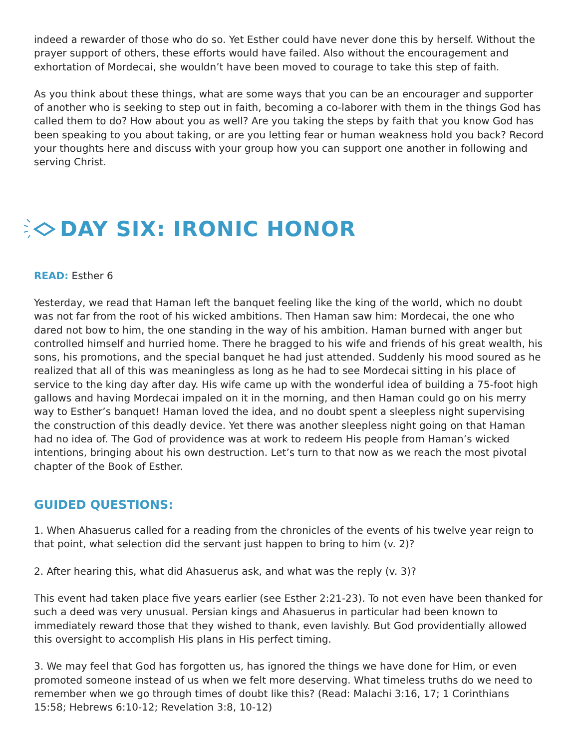indeed a rewarder of those who do so. Yet Esther could have never done this by herself. Without the prayer support of others, these efforts would have failed. Also without the encouragement and exhortation of Mordecai, she wouldn’t have been moved to courage to take this step of faith.
As you think about these things, what are some ways that you can be an encourager and supporter of another who is seeking to step out in faith, becoming a co-laborer with them in the things God has called them to do? How about you as well? Are you taking the steps by faith that you know God has been speaking to you about taking, or are you letting fear or human weakness hold you back? Record your thoughts here and discuss with your group how you can support one another in following and serving Christ.
DAY SIX: IRONIC HONOR
READ: Esther 6
Yesterday, we read that Haman left the banquet feeling like the king of the world, which no doubt was not far from the root of his wicked ambitions. Then Haman saw him: Mordecai, the one who dared not bow to him, the one standing in the way of his ambition. Haman burned with anger but controlled himself and hurried home. There he bragged to his wife and friends of his great wealth, his sons, his promotions, and the special banquet he had just attended. Suddenly his mood soured as he realized that all of this was meaningless as long as he had to see Mordecai sitting in his place of service to the king day after day. His wife came up with the wonderful idea of building a 75-foot high gallows and having Mordecai impaled on it in the morning, and then Haman could go on his merry way to Esther’s banquet! Haman loved the idea, and no doubt spent a sleepless night supervising the construction of this deadly device. Yet there was another sleepless night going on that Haman had no idea of. The God of providence was at work to redeem His people from Haman’s wicked intentions, bringing about his own destruction. Let’s turn to that now as we reach the most pivotal chapter of the Book of Esther.
GUIDED QUESTIONS:
1. When Ahasuerus called for a reading from the chronicles of the events of his twelve year reign to that point, what selection did the servant just happen to bring to him (v. 2)?
2. After hearing this, what did Ahasuerus ask, and what was the reply (v. 3)?
This event had taken place five years earlier (see Esther 2:21-23). To not even have been thanked for such a deed was very unusual. Persian kings and Ahasuerus in particular had been known to immediately reward those that they wished to thank, even lavishly. But God providentially allowed this oversight to accomplish His plans in His perfect timing.
3. We may feel that God has forgotten us, has ignored the things we have done for Him, or even promoted someone instead of us when we felt more deserving. What timeless truths do we need to remember when we go through times of doubt like this? (Read: Malachi 3:16, 17; 1 Corinthians 15:58; Hebrews 6:10-12; Revelation 3:8, 10-12)